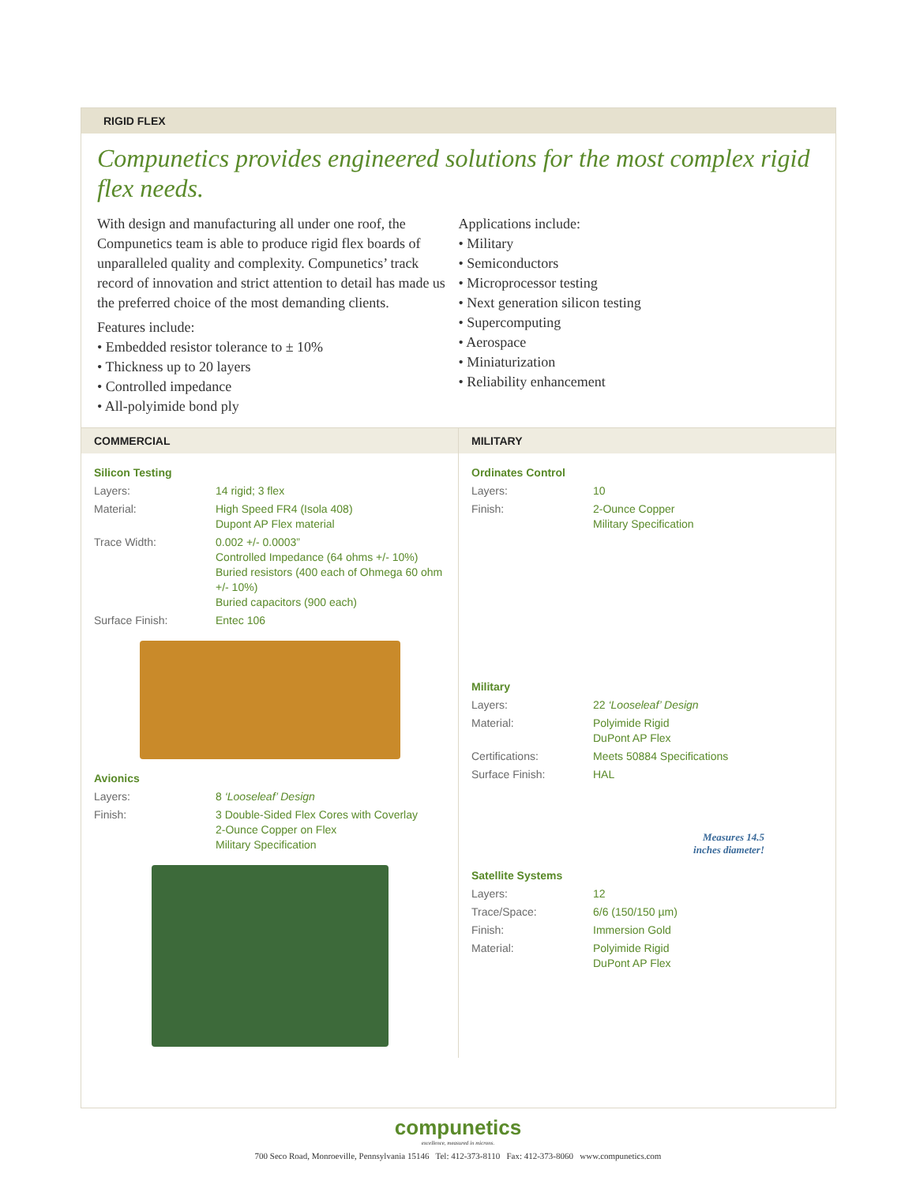RIGID FLEX
Compunetics provides engineered solutions for the most complex rigid flex needs.
With design and manufacturing all under one roof, the Compunetics team is able to produce rigid flex boards of unparalleled quality and complexity. Compunetics’ track record of innovation and strict attention to detail has made us the preferred choice of the most demanding clients.
Features include:
• Embedded resistor tolerance to ± 10%
• Thickness up to 20 layers
• Controlled impedance
• All-polyimide bond ply
Applications include:
• Military
• Semiconductors
• Microprocessor testing
• Next generation silicon testing
• Supercomputing
• Aerospace
• Miniaturization
• Reliability enhancement
COMMERCIAL
Silicon Testing
| Layers: | 14 rigid; 3 flex |
| Material: | High Speed FR4 (Isola 408) Dupont AP Flex material |
| Trace Width: | 0.002 +/- 0.0003” Controlled Impedance (64 ohms +/- 10%) Buried resistors (400 each of Ohmega 60 ohm +/- 10%) Buried capacitors (900 each) |
| Surface Finish: | Entec 106 |
Avionics
| Layers: | 8 ‘Looseleaf’ Design |
| Finish: | 3 Double-Sided Flex Cores with Coverlay 2-Ounce Copper on Flex Military Specification |
MILITARY
Ordinates Control
| Layers: | 10 |
| Finish: | 2-Ounce Copper Military Specification |
Military
| Layers: | 22 ‘Looseleaf’ Design |
| Material: | Polyimide Rigid DuPont AP Flex |
| Certifications: | Meets 50884 Specifications |
| Surface Finish: | HAL |
Measures 14.5
inches diameter!
Satellite Systems
| Layers: | 12 |
| Trace/Space: | 6/6 (150/150 µm) |
| Finish: | Immersion Gold |
| Material: | Polyimide Rigid DuPont AP Flex |
compunetics
excellence, measured in microns.
700 Seco Road, Monroeville, Pennsylvania 15146 Tel: 412-373-8110 Fax: 412-373-8060 www.compunetics.com